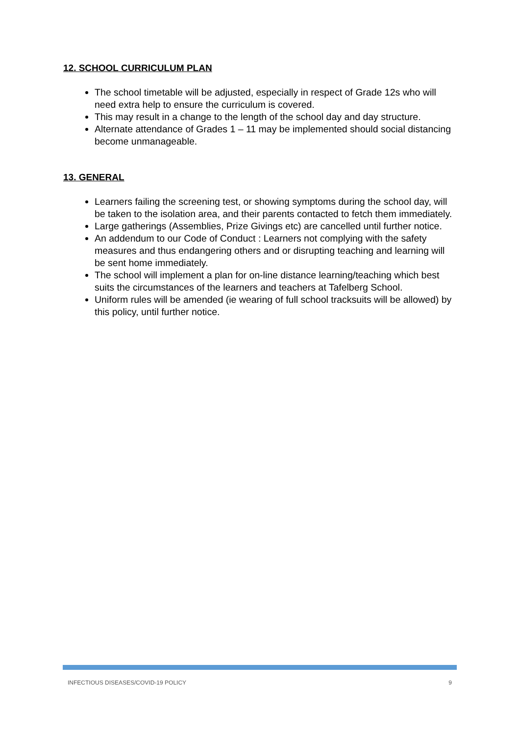12. SCHOOL CURRICULUM PLAN
The school timetable will be adjusted, especially in respect of Grade 12s who will need extra help to ensure the curriculum is covered.
This may result in a change to the length of the school day and day structure.
Alternate attendance of Grades 1 – 11 may be implemented should social distancing become unmanageable.
13. GENERAL
Learners failing the screening test, or showing symptoms during the school day, will be taken to the isolation area, and their parents contacted to fetch them immediately.
Large gatherings (Assemblies, Prize Givings etc) are cancelled until further notice.
An addendum to our Code of Conduct : Learners not complying with the safety measures and thus endangering others and or disrupting teaching and learning will be sent home immediately.
The school will implement a plan for on-line distance learning/teaching which best suits the circumstances of the learners and teachers at Tafelberg School.
Uniform rules will be amended (ie wearing of full school tracksuits will be allowed) by this policy, until further notice.
INFECTIOUS DISEASES/COVID-19 POLICY 9